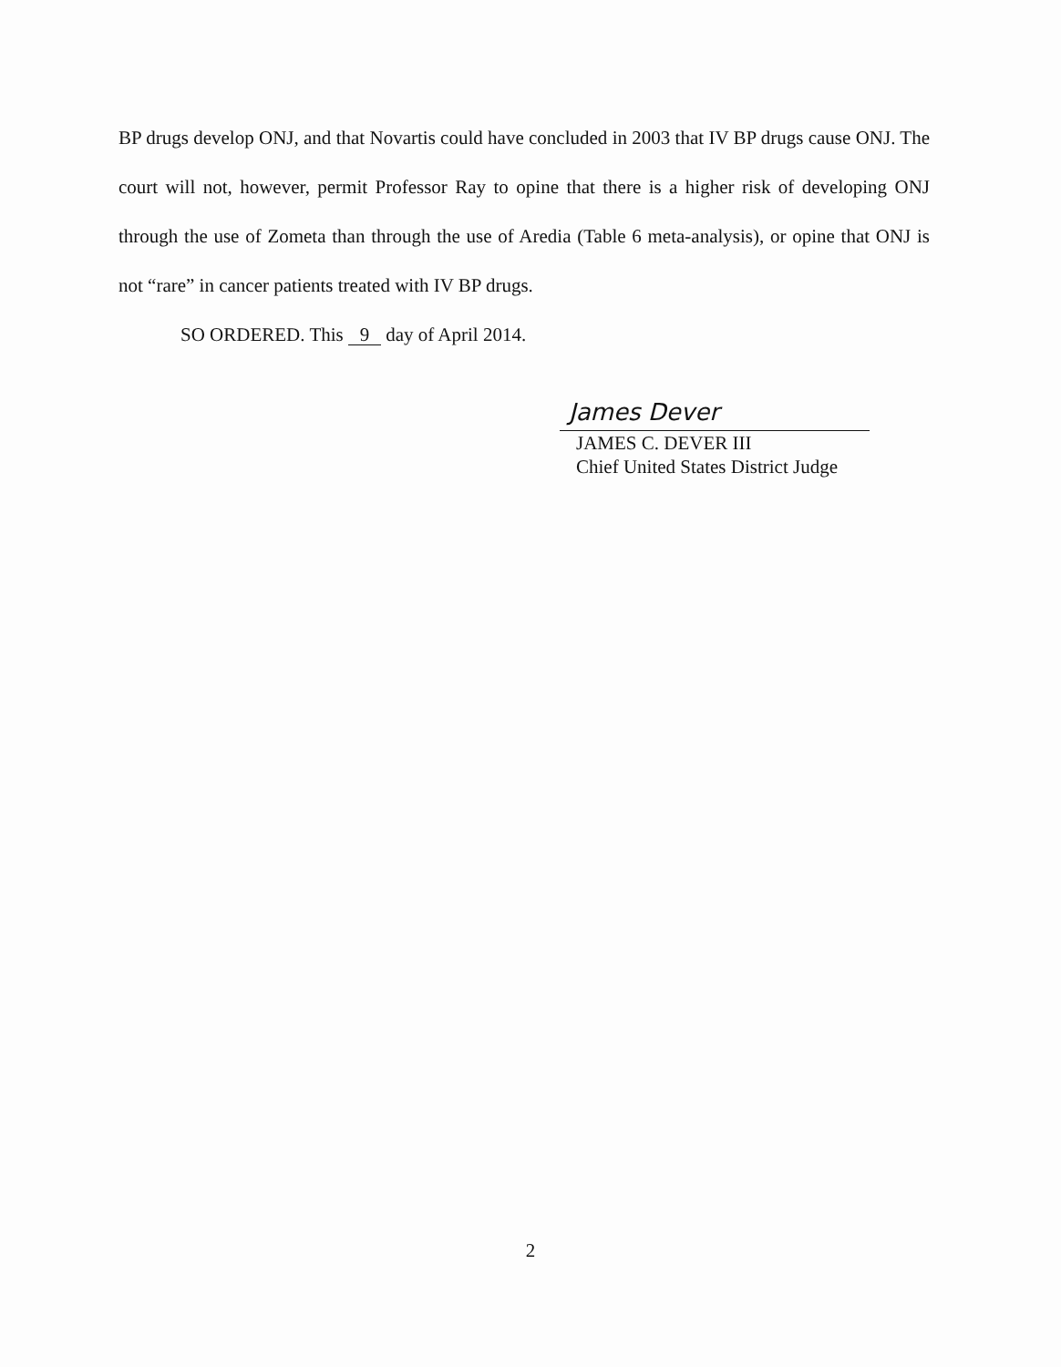BP drugs develop ONJ, and that Novartis could have concluded in 2003 that IV BP drugs cause ONJ. The court will not, however, permit Professor Ray to opine that there is a higher risk of developing ONJ through the use of Zometa than through the use of Aredia (Table 6 meta-analysis), or opine that ONJ is not “rare” in cancer patients treated with IV BP drugs.
SO ORDERED. This 9 day of April 2014.
James Dever
JAMES C. DEVER III
Chief United States District Judge
2